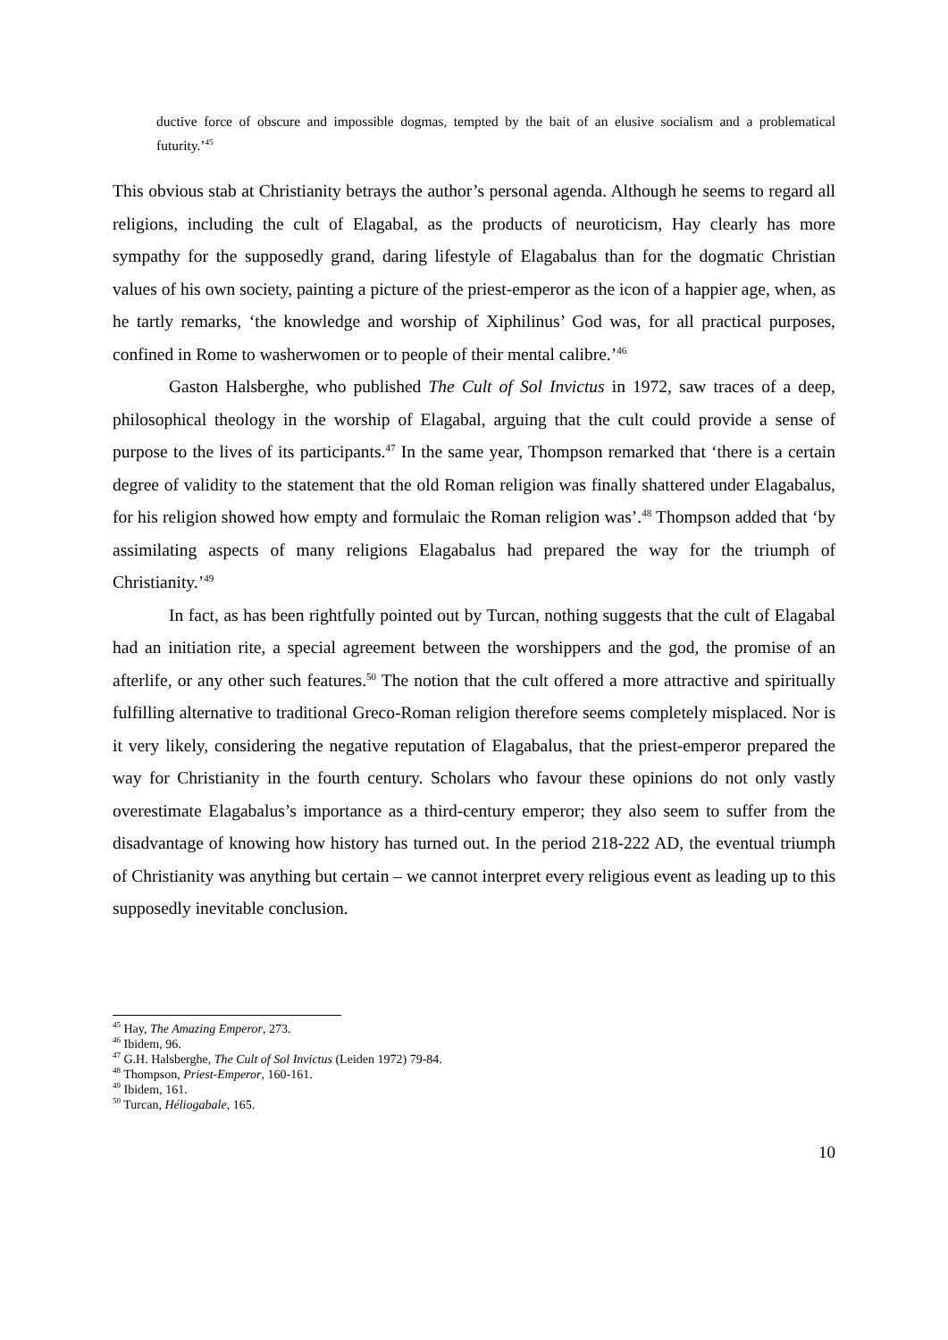ductive force of obscure and impossible dogmas, tempted by the bait of an elusive socialism and a problematical futurity.’<sup>45</sup>
This obvious stab at Christianity betrays the author’s personal agenda. Although he seems to regard all religions, including the cult of Elagabal, as the products of neuroticism, Hay clearly has more sympathy for the supposedly grand, daring lifestyle of Elagabalus than for the dogmatic Christian values of his own society, painting a picture of the priest-emperor as the icon of a happier age, when, as he tartly remarks, ‘the knowledge and worship of Xiphilinus’ God was, for all practical purposes, confined in Rome to washerwomen or to people of their mental calibre.’<sup>46</sup>
Gaston Halsberghe, who published The Cult of Sol Invictus in 1972, saw traces of a deep, philosophical theology in the worship of Elagabal, arguing that the cult could provide a sense of purpose to the lives of its participants.<sup>47</sup> In the same year, Thompson remarked that ‘there is a certain degree of validity to the statement that the old Roman religion was finally shattered under Elagabalus, for his religion showed how empty and formulaic the Roman religion was’.<sup>48</sup> Thompson added that ‘by assimilating aspects of many religions Elagabalus had prepared the way for the triumph of Christianity.’<sup>49</sup>
In fact, as has been rightfully pointed out by Turcan, nothing suggests that the cult of Elagabal had an initiation rite, a special agreement between the worshippers and the god, the promise of an afterlife, or any other such features.<sup>50</sup> The notion that the cult offered a more attractive and spiritually fulfilling alternative to traditional Greco-Roman religion therefore seems completely misplaced. Nor is it very likely, considering the negative reputation of Elagabalus, that the priest-emperor prepared the way for Christianity in the fourth century. Scholars who favour these opinions do not only vastly overestimate Elagabalus’s importance as a third-century emperor; they also seem to suffer from the disadvantage of knowing how history has turned out. In the period 218-222 AD, the eventual triumph of Christianity was anything but certain – we cannot interpret every religious event as leading up to this supposedly inevitable conclusion.
<sup>45</sup> Hay, The Amazing Emperor, 273.
<sup>46</sup> Ibidem, 96.
<sup>47</sup> G.H. Halsberghe, The Cult of Sol Invictus (Leiden 1972) 79-84.
<sup>48</sup> Thompson, Priest-Emperor, 160-161.
<sup>49</sup> Ibidem, 161.
<sup>50</sup> Turcan, Héliogabale, 165.
10